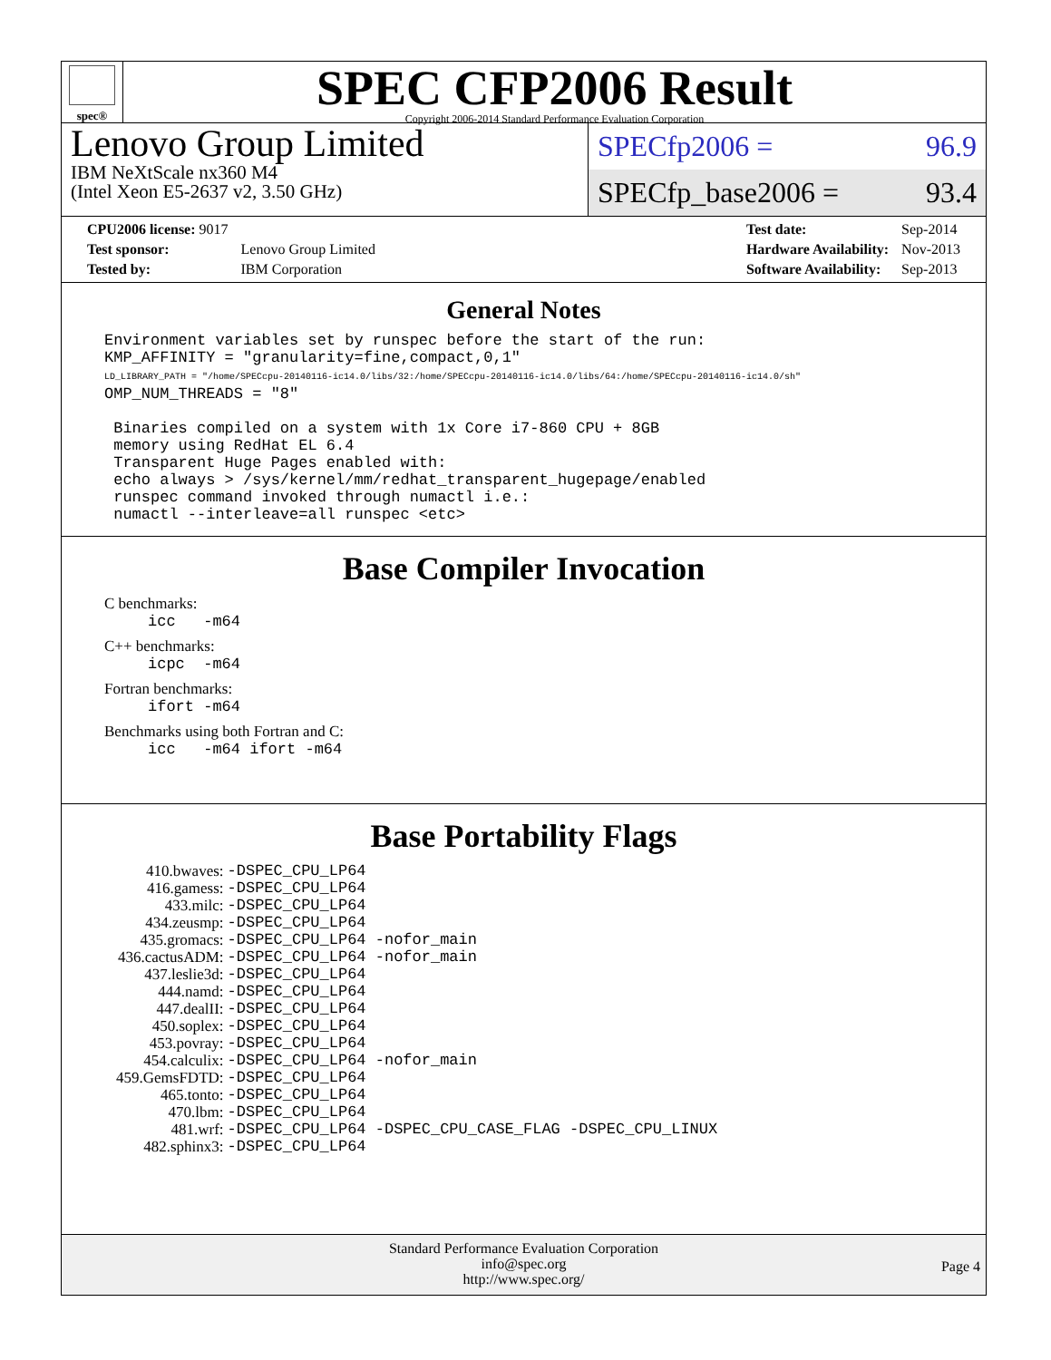spec®
SPEC CFP2006 Result
Copyright 2006-2014 Standard Performance Evaluation Corporation
Lenovo Group Limited
IBM NeXtScale nx360 M4
(Intel Xeon E5-2637 v2, 3.50 GHz)
SPECfp2006 = 96.9
SPECfp_base2006 = 93.4
| CPU2006 license: 9017 | |
| Test sponsor: | Lenovo Group Limited |
| Tested by: | IBM Corporation |
| Test date: | Sep-2014 |
| Hardware Availability: | Nov-2013 |
| Software Availability: | Sep-2013 |
General Notes
Environment variables set by runspec before the start of the run:
KMP_AFFINITY = "granularity=fine,compact,0,1"
LD_LIBRARY_PATH = "/home/SPECcpu-20140116-ic14.0/libs/32:/home/SPECcpu-20140116-ic14.0/libs/64:/home/SPECcpu-20140116-ic14.0/sh"
OMP_NUM_THREADS = "8"

 Binaries compiled on a system with 1x Core i7-860 CPU + 8GB
 memory using RedHat EL 6.4
 Transparent Huge Pages enabled with:
 echo always > /sys/kernel/mm/redhat_transparent_hugepage/enabled
 runspec command invoked through numactl i.e.:
 numactl --interleave=all runspec <etc>
Base Compiler Invocation
C benchmarks:
icc -m64
C++ benchmarks:
icpc -m64
Fortran benchmarks:
ifort -m64
Benchmarks using both Fortran and C:
icc -m64 ifort -m64
Base Portability Flags
| 410.bwaves: | -DSPEC_CPU_LP64 |
| 416.gamess: | -DSPEC_CPU_LP64 |
| 433.milc: | -DSPEC_CPU_LP64 |
| 434.zeusmp: | -DSPEC_CPU_LP64 |
| 435.gromacs: | -DSPEC_CPU_LP64 -nofor_main |
| 436.cactusADM: | -DSPEC_CPU_LP64 -nofor_main |
| 437.leslie3d: | -DSPEC_CPU_LP64 |
| 444.namd: | -DSPEC_CPU_LP64 |
| 447.dealII: | -DSPEC_CPU_LP64 |
| 450.soplex: | -DSPEC_CPU_LP64 |
| 453.povray: | -DSPEC_CPU_LP64 |
| 454.calculix: | -DSPEC_CPU_LP64 -nofor_main |
| 459.GemsFDTD: | -DSPEC_CPU_LP64 |
| 465.tonto: | -DSPEC_CPU_LP64 |
| 470.lbm: | -DSPEC_CPU_LP64 |
| 481.wrf: | -DSPEC_CPU_LP64 -DSPEC_CPU_CASE_FLAG -DSPEC_CPU_LINUX |
| 482.sphinx3: | -DSPEC_CPU_LP64 |
Standard Performance Evaluation Corporation
info@spec.org
http://www.spec.org/
Page 4